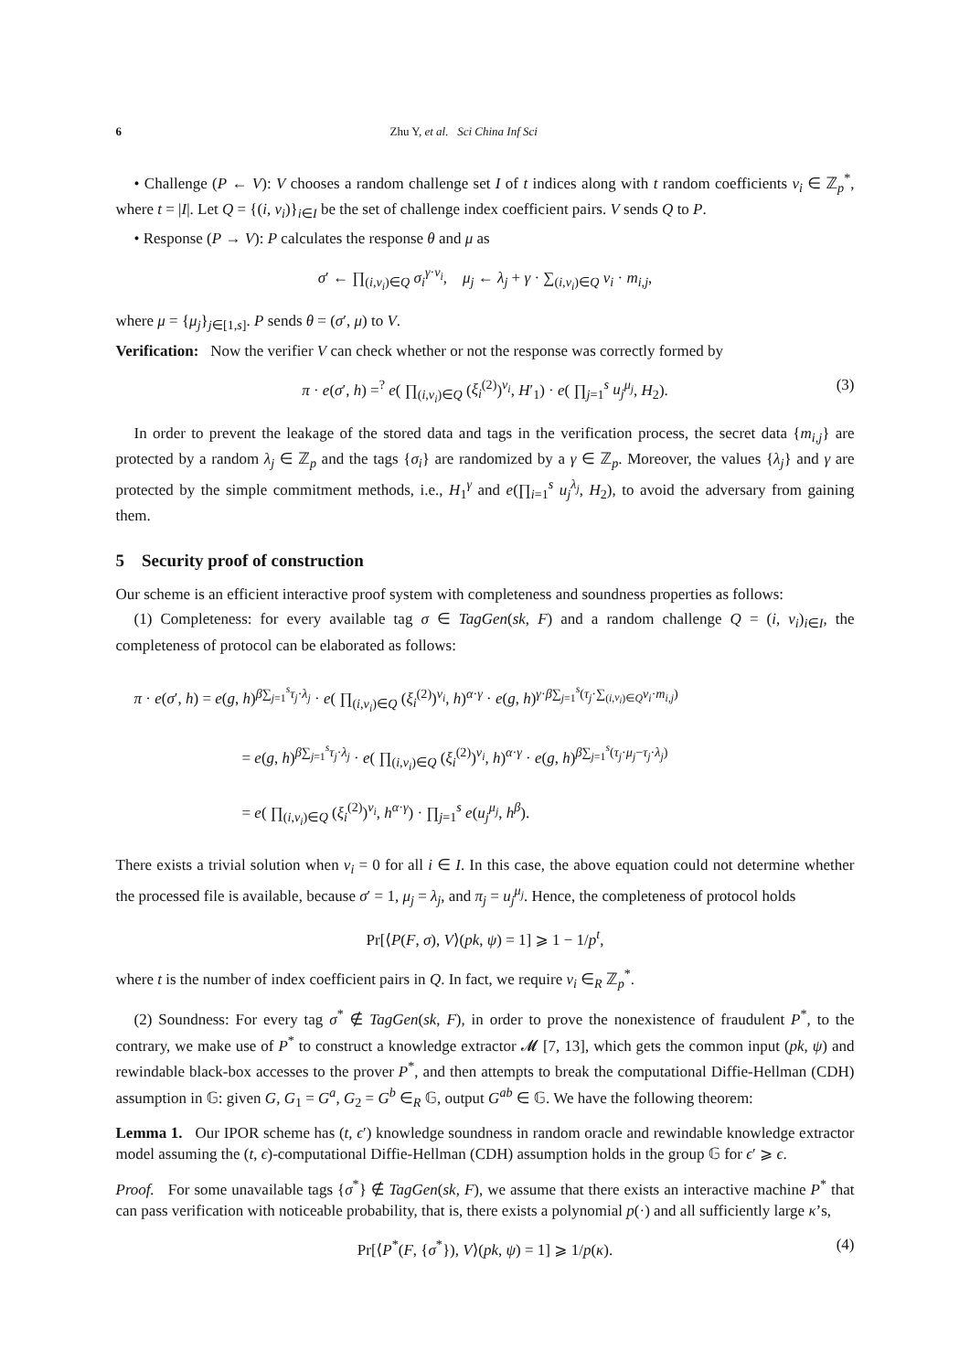6 Zhu Y, et al. Sci China Inf Sci
• Challenge (P ← V): V chooses a random challenge set I of t indices along with t random coefficients v<sub>i</sub> ∈ ℤ<sub>p</sub><sup>*</sup>, where t = |I|. Let Q = {(i, v<sub>i</sub>)}<sub>i∈I</sub> be the set of challenge index coefficient pairs. V sends Q to P.
• Response (P → V): P calculates the response θ and μ as
σ′ ← ∏<sub>(i,v<sub>i</sub>)∈Q</sub> σ<sub>i</sub><sup>γ·v<sub>i</sub></sup>, μ<sub>j</sub> ← λ<sub>j</sub> + γ · ∑<sub>(i,v<sub>i</sub>)∈Q</sub> v<sub>i</sub> · m<sub>i,j</sub>,
where μ = {μ<sub>j</sub>}<sub>j∈[1,s]</sub>. P sends θ = (σ′, μ) to V.
Verification: Now the verifier V can check whether or not the response was correctly formed by
π · e(σ′, h) =<sup>?</sup> e( ∏<sub>(i,v<sub>i</sub>)∈Q</sub> (ξ<sub>i</sub><sup>(2)</sup>)<sup>v<sub>i</sub></sup>, H′<sub>1</sub>) · e( ∏<sub>j=1</sub><sup>s</sup> u<sub>j</sub><sup>μ<sub>j</sub></sup>, H<sub>2</sub>). (3)
In order to prevent the leakage of the stored data and tags in the verification process, the secret data {m<sub>i,j</sub>} are protected by a random λ<sub>j</sub> ∈ ℤ<sub>p</sub> and the tags {σ<sub>i</sub>} are randomized by a γ ∈ ℤ<sub>p</sub>. Moreover, the values {λ<sub>j</sub>} and γ are protected by the simple commitment methods, i.e., H<sub>1</sub><sup>γ</sup> and e(∏<sub>i=1</sub><sup>s</sup> u<sub>j</sub><sup>λ<sub>j</sub></sup>, H<sub>2</sub>), to avoid the adversary from gaining them.
5 Security proof of construction
Our scheme is an efficient interactive proof system with completeness and soundness properties as follows:
(1) Completeness: for every available tag σ ∈ TagGen(sk, F) and a random challenge Q = (i, v<sub>i</sub>)<sub>i∈I</sub>, the completeness of protocol can be elaborated as follows:
π · e(σ′, h) = e(g, h)<sup>β∑<sub>j=1</sub><sup>s</sup>τ<sub>j</sub>·λ<sub>j</sub></sup> · e( ∏<sub>(i,v<sub>i</sub>)∈Q</sub> (ξ<sub>i</sub><sup>(2)</sup>)<sup>v<sub>i</sub></sup>, h)<sup>α·γ</sup> · e(g, h)<sup>γ·β∑<sub>j=1</sub><sup>s</sup>(τ<sub>j</sub>·∑<sub>(i,v<sub>i</sub>)∈Q</sub>v<sub>i</sub>·m<sub>i,j</sub>)</sup>
= e(g, h)<sup>β∑<sub>j=1</sub><sup>s</sup>τ<sub>j</sub>·λ<sub>j</sub></sup> · e( ∏<sub>(i,v<sub>i</sub>)∈Q</sub> (ξ<sub>i</sub><sup>(2)</sup>)<sup>v<sub>i</sub></sup>, h)<sup>α·γ</sup> · e(g, h)<sup>β∑<sub>j=1</sub><sup>s</sup>(τ<sub>j</sub>·μ<sub>j</sub>−τ<sub>j</sub>·λ<sub>j</sub>)</sup>
= e( ∏<sub>(i,v<sub>i</sub>)∈Q</sub> (ξ<sub>i</sub><sup>(2)</sup>)<sup>v<sub>i</sub></sup>, h<sup>α·γ</sup>) · ∏<sub>j=1</sub><sup>s</sup> e(u<sub>j</sub><sup>μ<sub>j</sub></sup>, h<sup>β</sup>).
There exists a trivial solution when v<sub>i</sub> = 0 for all i ∈ I. In this case, the above equation could not determine whether the processed file is available, because σ′ = 1, μ<sub>j</sub> = λ<sub>j</sub>, and π<sub>j</sub> = u<sub>j</sub><sup>μ<sub>j</sub></sup>. Hence, the completeness of protocol holds
Pr[⟨P(F, σ), V⟩(pk, ψ) = 1] ⩾ 1 − 1/p<sup>t</sup>,
where t is the number of index coefficient pairs in Q. In fact, we require v<sub>i</sub> ∈<sub>R</sub> ℤ<sub>p</sub><sup>*</sup>.
(2) Soundness: For every tag σ<sup>*</sup> ∉ TagGen(sk, F), in order to prove the nonexistence of fraudulent P<sup>*</sup>, to the contrary, we make use of P<sup>*</sup> to construct a knowledge extractor 𝓜 [7, 13], which gets the common input (pk, ψ) and rewindable black-box accesses to the prover P<sup>*</sup>, and then attempts to break the computational Diffie-Hellman (CDH) assumption in 𝔾: given G, G<sub>1</sub> = G<sup>a</sup>, G<sub>2</sub> = G<sup>b</sup> ∈<sub>R</sub> 𝔾, output G<sup>ab</sup> ∈ 𝔾. We have the following theorem:
Lemma 1. Our IPOR scheme has (t, ϵ′) knowledge soundness in random oracle and rewindable knowledge extractor model assuming the (t, ϵ)-computational Diffie-Hellman (CDH) assumption holds in the group 𝔾 for ϵ′ ⩾ ϵ.
Proof. For some unavailable tags {σ<sup>*</sup>} ∉ TagGen(sk, F), we assume that there exists an interactive machine P<sup>*</sup> that can pass verification with noticeable probability, that is, there exists a polynomial p(·) and all sufficiently large κ’s,
Pr[⟨P<sup>*</sup>(F, {σ<sup>*</sup>}), V⟩(pk, ψ) = 1] ⩾ 1/p(κ). (4)